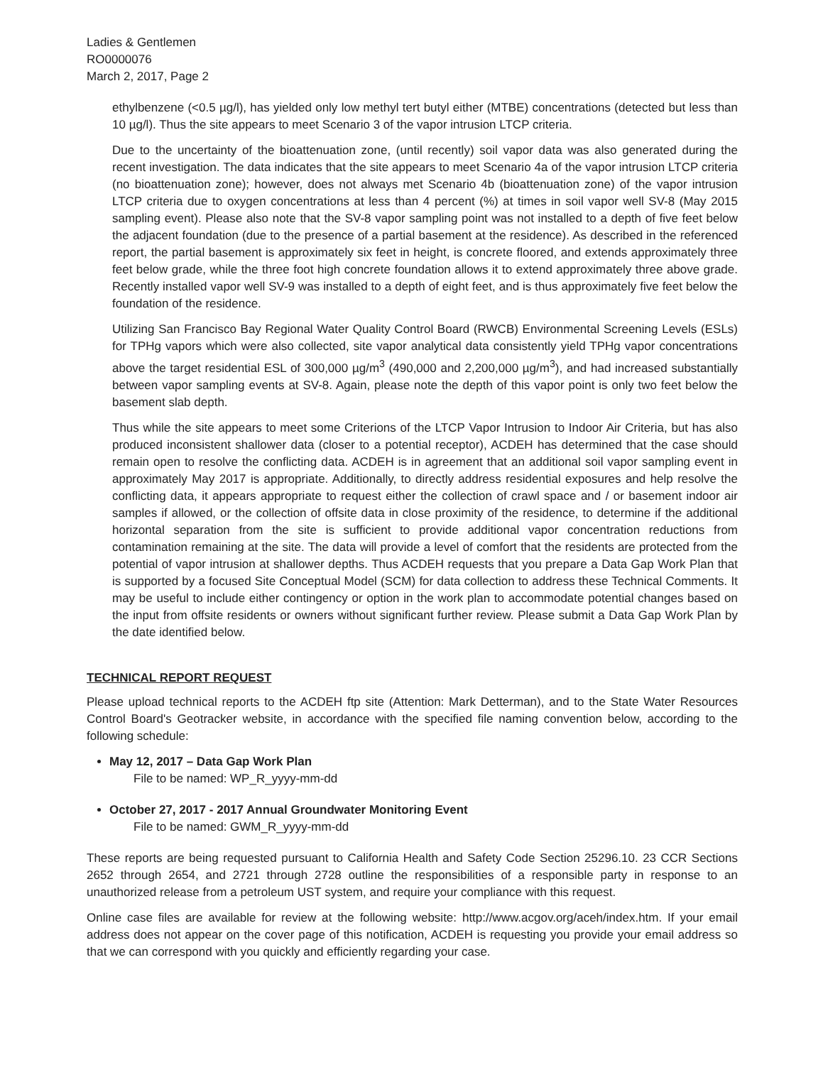Ladies & Gentlemen
RO0000076
March 2, 2017, Page 2
ethylbenzene (<0.5 µg/l), has yielded only low methyl tert butyl either (MTBE) concentrations (detected but less than 10 µg/l). Thus the site appears to meet Scenario 3 of the vapor intrusion LTCP criteria.
Due to the uncertainty of the bioattenuation zone, (until recently) soil vapor data was also generated during the recent investigation. The data indicates that the site appears to meet Scenario 4a of the vapor intrusion LTCP criteria (no bioattenuation zone); however, does not always met Scenario 4b (bioattenuation zone) of the vapor intrusion LTCP criteria due to oxygen concentrations at less than 4 percent (%) at times in soil vapor well SV-8 (May 2015 sampling event). Please also note that the SV-8 vapor sampling point was not installed to a depth of five feet below the adjacent foundation (due to the presence of a partial basement at the residence). As described in the referenced report, the partial basement is approximately six feet in height, is concrete floored, and extends approximately three feet below grade, while the three foot high concrete foundation allows it to extend approximately three above grade. Recently installed vapor well SV-9 was installed to a depth of eight feet, and is thus approximately five feet below the foundation of the residence.
Utilizing San Francisco Bay Regional Water Quality Control Board (RWCB) Environmental Screening Levels (ESLs) for TPHg vapors which were also collected, site vapor analytical data consistently yield TPHg vapor concentrations above the target residential ESL of 300,000 µg/m<sup>3</sup> (490,000 and 2,200,000 µg/m<sup>3</sup>), and had increased substantially between vapor sampling events at SV-8. Again, please note the depth of this vapor point is only two feet below the basement slab depth.
Thus while the site appears to meet some Criterions of the LTCP Vapor Intrusion to Indoor Air Criteria, but has also produced inconsistent shallower data (closer to a potential receptor), ACDEH has determined that the case should remain open to resolve the conflicting data. ACDEH is in agreement that an additional soil vapor sampling event in approximately May 2017 is appropriate. Additionally, to directly address residential exposures and help resolve the conflicting data, it appears appropriate to request either the collection of crawl space and / or basement indoor air samples if allowed, or the collection of offsite data in close proximity of the residence, to determine if the additional horizontal separation from the site is sufficient to provide additional vapor concentration reductions from contamination remaining at the site. The data will provide a level of comfort that the residents are protected from the potential of vapor intrusion at shallower depths. Thus ACDEH requests that you prepare a Data Gap Work Plan that is supported by a focused Site Conceptual Model (SCM) for data collection to address these Technical Comments. It may be useful to include either contingency or option in the work plan to accommodate potential changes based on the input from offsite residents or owners without significant further review. Please submit a Data Gap Work Plan by the date identified below.
TECHNICAL REPORT REQUEST
Please upload technical reports to the ACDEH ftp site (Attention: Mark Detterman), and to the State Water Resources Control Board's Geotracker website, in accordance with the specified file naming convention below, according to the following schedule:
May 12, 2017 – Data Gap Work Plan
File to be named: WP_R_yyyy-mm-dd
October 27, 2017 - 2017 Annual Groundwater Monitoring Event
File to be named: GWM_R_yyyy-mm-dd
These reports are being requested pursuant to California Health and Safety Code Section 25296.10. 23 CCR Sections 2652 through 2654, and 2721 through 2728 outline the responsibilities of a responsible party in response to an unauthorized release from a petroleum UST system, and require your compliance with this request.
Online case files are available for review at the following website: http://www.acgov.org/aceh/index.htm. If your email address does not appear on the cover page of this notification, ACDEH is requesting you provide your email address so that we can correspond with you quickly and efficiently regarding your case.